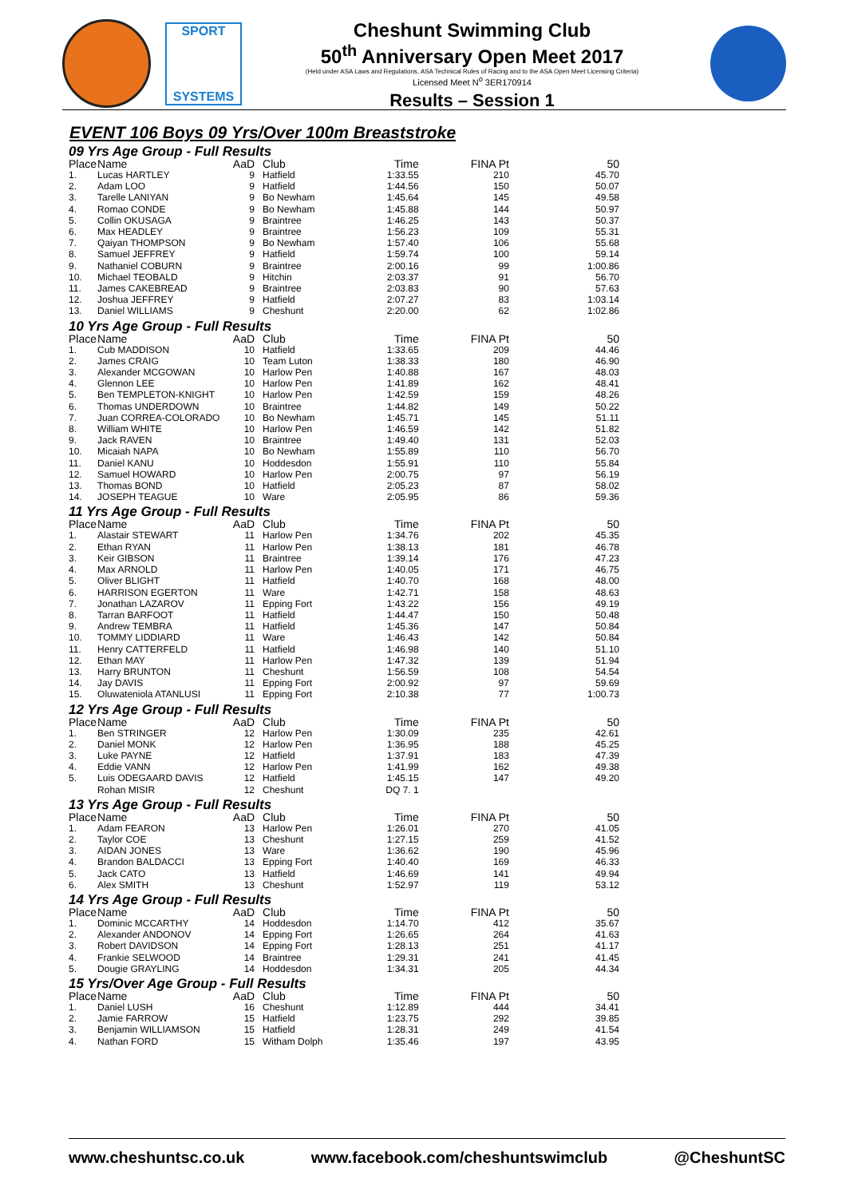SPORT
SYSTEMS
Cheshunt Swimming Club
50<sup>th</sup> Anniversary Open Meet 2017
(Held under ASA Laws and Regulations, ASA Technical Rules of Racing and to the ASA Open Meet Licensing Criteria)
Licensed Meet N<sup>o</sup> 3ER170914
Results – Session 1
EVENT 106 Boys 09 Yrs/Over 100m Breaststroke
| 09 Yrs Age Group - Full Results | | | | | | |
| Place | Name | AaD | Club | Time | FINA Pt | 50 |
| 1. | Lucas HARTLEY | 9 | Hatfield | 1:33.55 | 210 | 45.70 |
| 2. | Adam LOO | 9 | Hatfield | 1:44.56 | 150 | 50.07 |
| 3. | Tarelle LANIYAN | 9 | Bo Newham | 1:45.64 | 145 | 49.58 |
| 4. | Romao CONDE | 9 | Bo Newham | 1:45.88 | 144 | 50.97 |
| 5. | Collin OKUSAGA | 9 | Braintree | 1:46.25 | 143 | 50.37 |
| 6. | Max HEADLEY | 9 | Braintree | 1:56.23 | 109 | 55.31 |
| 7. | Qaiyan THOMPSON | 9 | Bo Newham | 1:57.40 | 106 | 55.68 |
| 8. | Samuel JEFFREY | 9 | Hatfield | 1:59.74 | 100 | 59.14 |
| 9. | Nathaniel COBURN | 9 | Braintree | 2:00.16 | 99 | 1:00.86 |
| 10. | Michael TEOBALD | 9 | Hitchin | 2:03.37 | 91 | 56.70 |
| 11. | James CAKEBREAD | 9 | Braintree | 2:03.83 | 90 | 57.63 |
| 12. | Joshua JEFFREY | 9 | Hatfield | 2:07.27 | 83 | 1:03.14 |
| 13. | Daniel WILLIAMS | 9 | Cheshunt | 2:20.00 | 62 | 1:02.86 |
| 10 Yrs Age Group - Full Results | | | | | | |
| Place | Name | AaD | Club | Time | FINA Pt | 50 |
| 1. | Cub MADDISON | 10 | Hatfield | 1:33.65 | 209 | 44.46 |
| 2. | James CRAIG | 10 | Team Luton | 1:38.33 | 180 | 46.90 |
| 3. | Alexander MCGOWAN | 10 | Harlow Pen | 1:40.88 | 167 | 48.03 |
| 4. | Glennon LEE | 10 | Harlow Pen | 1:41.89 | 162 | 48.41 |
| 5. | Ben TEMPLETON-KNIGHT | 10 | Harlow Pen | 1:42.59 | 159 | 48.26 |
| 6. | Thomas UNDERDOWN | 10 | Braintree | 1:44.82 | 149 | 50.22 |
| 7. | Juan CORREA-COLORADO | 10 | Bo Newham | 1:45.71 | 145 | 51.11 |
| 8. | William WHITE | 10 | Harlow Pen | 1:46.59 | 142 | 51.82 |
| 9. | Jack RAVEN | 10 | Braintree | 1:49.40 | 131 | 52.03 |
| 10. | Micaiah NAPA | 10 | Bo Newham | 1:55.89 | 110 | 56.70 |
| 11. | Daniel KANU | 10 | Hoddesdon | 1:55.91 | 110 | 55.84 |
| 12. | Samuel HOWARD | 10 | Harlow Pen | 2:00.75 | 97 | 56.19 |
| 13. | Thomas BOND | 10 | Hatfield | 2:05.23 | 87 | 58.02 |
| 14. | JOSEPH TEAGUE | 10 | Ware | 2:05.95 | 86 | 59.36 |
| 11 Yrs Age Group - Full Results | | | | | | |
| Place | Name | AaD | Club | Time | FINA Pt | 50 |
| 1. | Alastair STEWART | 11 | Harlow Pen | 1:34.76 | 202 | 45.35 |
| 2. | Ethan RYAN | 11 | Harlow Pen | 1:38.13 | 181 | 46.78 |
| 3. | Keir GIBSON | 11 | Braintree | 1:39.14 | 176 | 47.23 |
| 4. | Max ARNOLD | 11 | Harlow Pen | 1:40.05 | 171 | 46.75 |
| 5. | Oliver BLIGHT | 11 | Hatfield | 1:40.70 | 168 | 48.00 |
| 6. | HARRISON EGERTON | 11 | Ware | 1:42.71 | 158 | 48.63 |
| 7. | Jonathan LAZAROV | 11 | Epping Fort | 1:43.22 | 156 | 49.19 |
| 8. | Tarran BARFOOT | 11 | Hatfield | 1:44.47 | 150 | 50.48 |
| 9. | Andrew TEMBRA | 11 | Hatfield | 1:45.36 | 147 | 50.84 |
| 10. | TOMMY LIDDIARD | 11 | Ware | 1:46.43 | 142 | 50.84 |
| 11. | Henry CATTERFELD | 11 | Hatfield | 1:46.98 | 140 | 51.10 |
| 12. | Ethan MAY | 11 | Harlow Pen | 1:47.32 | 139 | 51.94 |
| 13. | Harry BRUNTON | 11 | Cheshunt | 1:56.59 | 108 | 54.54 |
| 14. | Jay DAVIS | 11 | Epping Fort | 2:00.92 | 97 | 59.69 |
| 15. | Oluwateniola ATANLUSI | 11 | Epping Fort | 2:10.38 | 77 | 1:00.73 |
| 12 Yrs Age Group - Full Results | | | | | | |
| Place | Name | AaD | Club | Time | FINA Pt | 50 |
| 1. | Ben STRINGER | 12 | Harlow Pen | 1:30.09 | 235 | 42.61 |
| 2. | Daniel MONK | 12 | Harlow Pen | 1:36.95 | 188 | 45.25 |
| 3. | Luke PAYNE | 12 | Hatfield | 1:37.91 | 183 | 47.39 |
| 4. | Eddie VANN | 12 | Harlow Pen | 1:41.99 | 162 | 49.38 |
| 5. | Luis ODEGAARD DAVIS | 12 | Hatfield | 1:45.15 | 147 | 49.20 |
| | Rohan MISIR | 12 | Cheshunt | DQ 7. 1 | | |
| 13 Yrs Age Group - Full Results | | | | | | |
| Place | Name | AaD | Club | Time | FINA Pt | 50 |
| 1. | Adam FEARON | 13 | Harlow Pen | 1:26.01 | 270 | 41.05 |
| 2. | Taylor COE | 13 | Cheshunt | 1:27.15 | 259 | 41.52 |
| 3. | AIDAN JONES | 13 | Ware | 1:36.62 | 190 | 45.96 |
| 4. | Brandon BALDACCI | 13 | Epping Fort | 1:40.40 | 169 | 46.33 |
| 5. | Jack CATO | 13 | Hatfield | 1:46.69 | 141 | 49.94 |
| 6. | Alex SMITH | 13 | Cheshunt | 1:52.97 | 119 | 53.12 |
| 14 Yrs Age Group - Full Results | | | | | | |
| Place | Name | AaD | Club | Time | FINA Pt | 50 |
| 1. | Dominic MCCARTHY | 14 | Hoddesdon | 1:14.70 | 412 | 35.67 |
| 2. | Alexander ANDONOV | 14 | Epping Fort | 1:26.65 | 264 | 41.63 |
| 3. | Robert DAVIDSON | 14 | Epping Fort | 1:28.13 | 251 | 41.17 |
| 4. | Frankie SELWOOD | 14 | Braintree | 1:29.31 | 241 | 41.45 |
| 5. | Dougie GRAYLING | 14 | Hoddesdon | 1:34.31 | 205 | 44.34 |
| 15 Yrs/Over Age Group - Full Results | | | | | | |
| Place | Name | AaD | Club | Time | FINA Pt | 50 |
| 1. | Daniel LUSH | 16 | Cheshunt | 1:12.89 | 444 | 34.41 |
| 2. | Jamie FARROW | 15 | Hatfield | 1:23.75 | 292 | 39.85 |
| 3. | Benjamin WILLIAMSON | 15 | Hatfield | 1:28.31 | 249 | 41.54 |
| 4. | Nathan FORD | 15 | Witham Dolph | 1:35.46 | 197 | 43.95 |
www.cheshuntsc.co.uk www.facebook.com/cheshuntswimclub @CheshuntSC